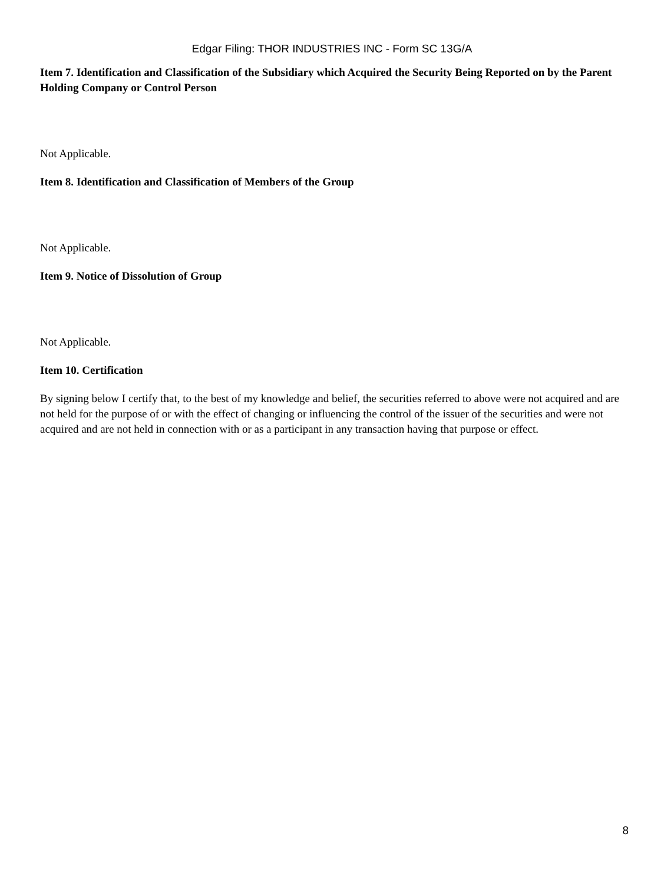Edgar Filing: THOR INDUSTRIES INC - Form SC 13G/A
Item 7. Identification and Classification of the Subsidiary which Acquired the Security Being Reported on by the Parent Holding Company or Control Person
Not Applicable.
Item 8. Identification and Classification of Members of the Group
Not Applicable.
Item 9. Notice of Dissolution of Group
Not Applicable.
Item 10. Certification
By signing below I certify that, to the best of my knowledge and belief, the securities referred to above were not acquired and are not held for the purpose of or with the effect of changing or influencing the control of the issuer of the securities and were not acquired and are not held in connection with or as a participant in any transaction having that purpose or effect.
8